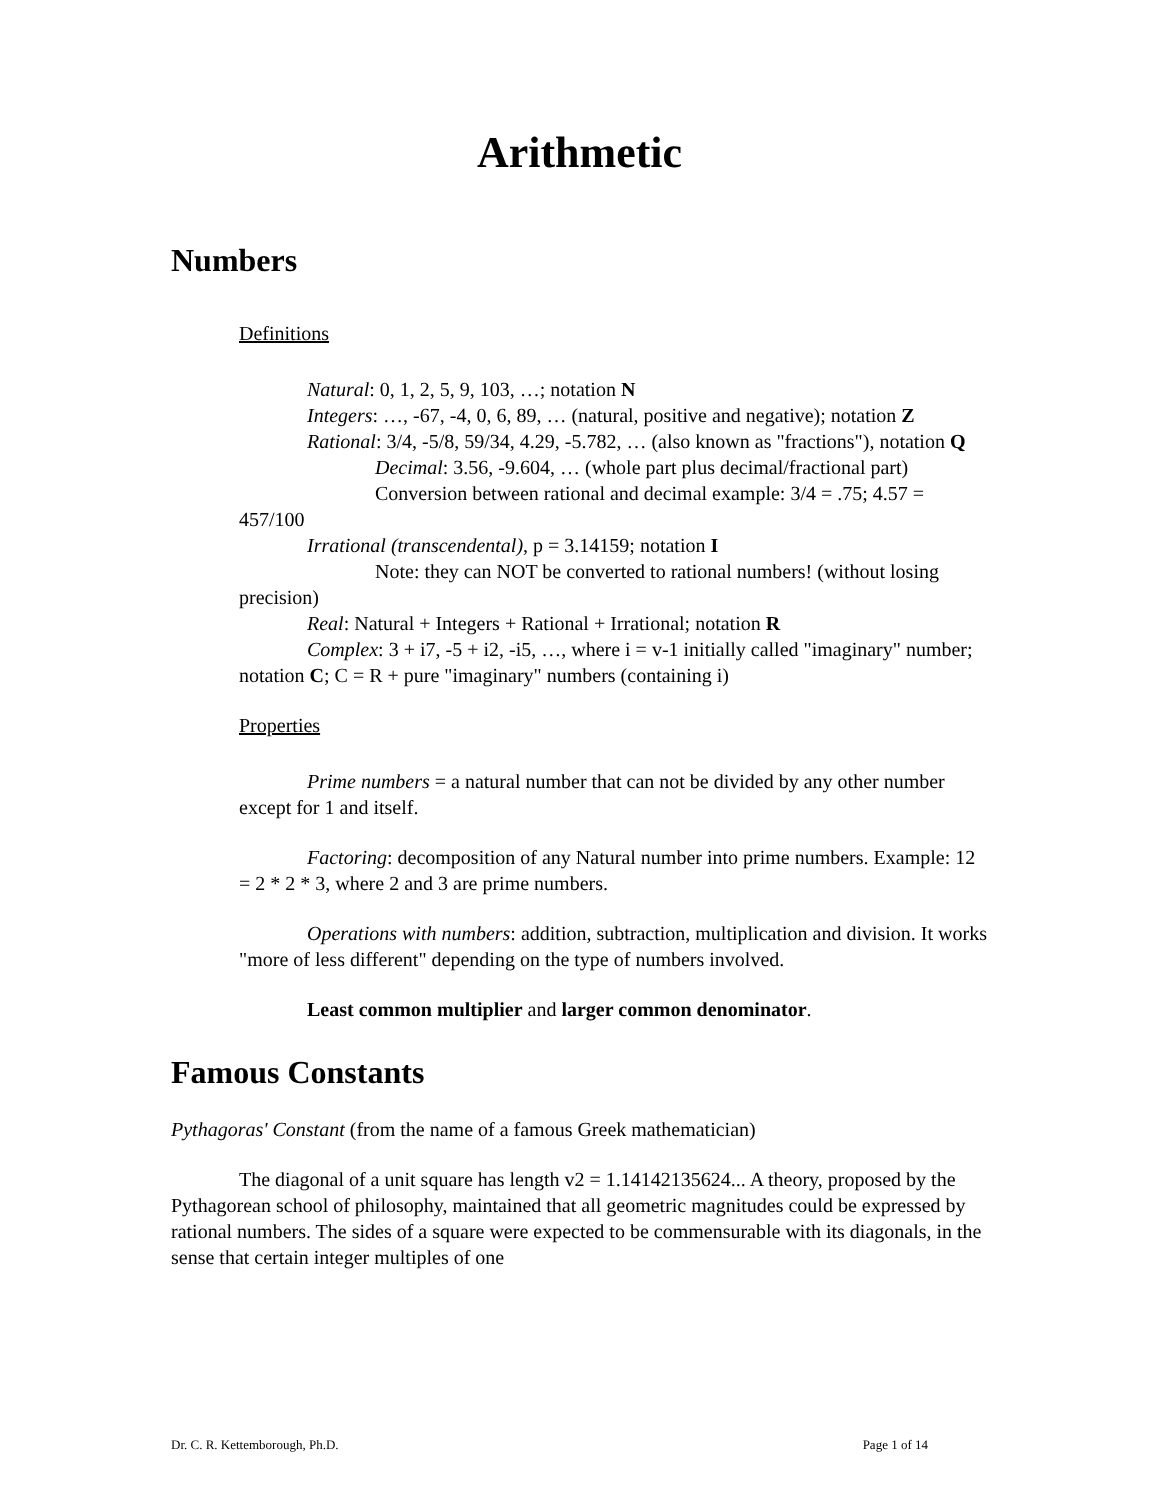Arithmetic
Numbers
Definitions
Natural: 0, 1, 2, 5, 9, 103, …; notation N
Integers: …, -67, -4, 0, 6, 89, … (natural, positive and negative); notation Z
Rational: 3/4, -5/8, 59/34, 4.29, -5.782, … (also known as "fractions"), notation Q
Decimal: 3.56, -9.604, … (whole part plus decimal/fractional part)
Conversion between rational and decimal example: 3/4 = .75; 4.57 = 457/100
Irrational (transcendental), p = 3.14159; notation I
Note: they can NOT be converted to rational numbers! (without losing precision)
Real: Natural + Integers + Rational + Irrational; notation R
Complex: 3 + i7, -5 + i2, -i5, …, where i = v-1 initially called "imaginary" number; notation C; C = R + pure "imaginary" numbers (containing i)
Properties
Prime numbers = a natural number that can not be divided by any other number except for 1 and itself.
Factoring: decomposition of any Natural number into prime numbers. Example: 12 = 2 * 2 * 3, where 2 and 3 are prime numbers.
Operations with numbers: addition, subtraction, multiplication and division. It works "more of less different" depending on the type of numbers involved.
Least common multiplier and larger common denominator.
Famous Constants
Pythagoras' Constant (from the name of a famous Greek mathematician)
The diagonal of a unit square has length v2 = 1.14142135624... A theory, proposed by the Pythagorean school of philosophy, maintained that all geometric magnitudes could be expressed by rational numbers. The sides of a square were expected to be commensurable with its diagonals, in the sense that certain integer multiples of one
Dr. C. R. Kettemborough, Ph.D. Page 1 of 14